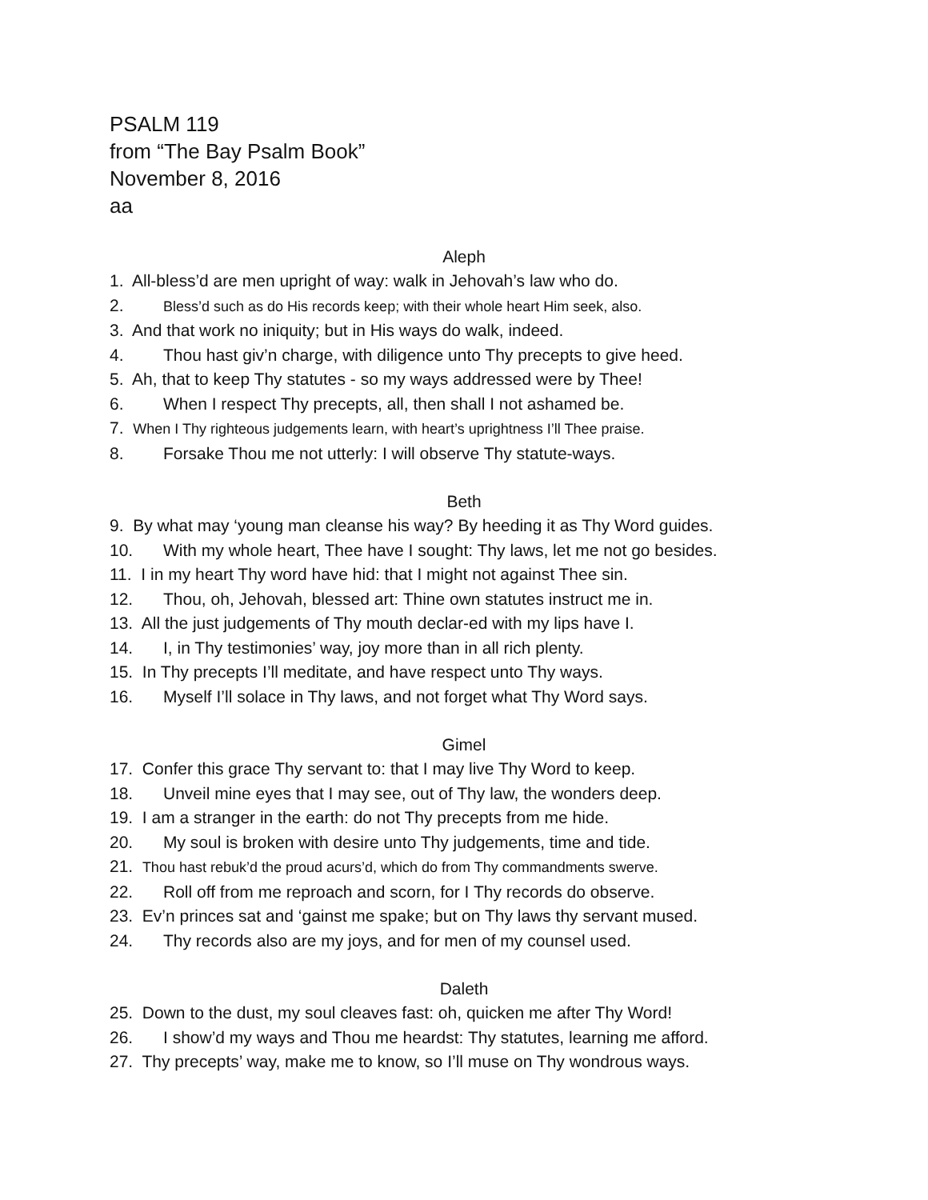PSALM 119
from “The Bay Psalm Book”
November 8, 2016
aa
Aleph
1. All-bless’d are men upright of way: walk in Jehovah’s law who do.
2. Bless’d such as do His records keep; with their whole heart Him seek, also.
3. And that work no iniquity; but in His ways do walk, indeed.
4. Thou hast giv’n charge, with diligence unto Thy precepts to give heed.
5. Ah, that to keep Thy statutes - so my ways addressed were by Thee!
6. When I respect Thy precepts, all, then shall I not ashamed be.
7. When I Thy righteous judgements learn, with heart’s uprightness I’ll Thee praise.
8. Forsake Thou me not utterly: I will observe Thy statute-ways.
Beth
9. By what may ‘young man cleanse his way? By heeding it as Thy Word guides.
10. With my whole heart, Thee have I sought: Thy laws, let me not go besides.
11. I in my heart Thy word have hid: that I might not against Thee sin.
12. Thou, oh, Jehovah, blessed art: Thine own statutes instruct me in.
13. All the just judgements of Thy mouth declar-ed with my lips have I.
14. I, in Thy testimonies’ way, joy more than in all rich plenty.
15. In Thy precepts I’ll meditate, and have respect unto Thy ways.
16. Myself I’ll solace in Thy laws, and not forget what Thy Word says.
Gimel
17. Confer this grace Thy servant to: that I may live Thy Word to keep.
18. Unveil mine eyes that I may see, out of Thy law, the wonders deep.
19. I am a stranger in the earth: do not Thy precepts from me hide.
20. My soul is broken with desire unto Thy judgements, time and tide.
21. Thou hast rebuk’d the proud acurs’d, which do from Thy commandments swerve.
22. Roll off from me reproach and scorn, for I Thy records do observe.
23. Ev’n princes sat and ‘gainst me spake; but on Thy laws thy servant mused.
24. Thy records also are my joys, and for men of my counsel used.
Daleth
25. Down to the dust, my soul cleaves fast: oh, quicken me after Thy Word!
26. I show’d my ways and Thou me heardst: Thy statutes, learning me afford.
27. Thy precepts’ way, make me to know, so I’ll muse on Thy wondrous ways.